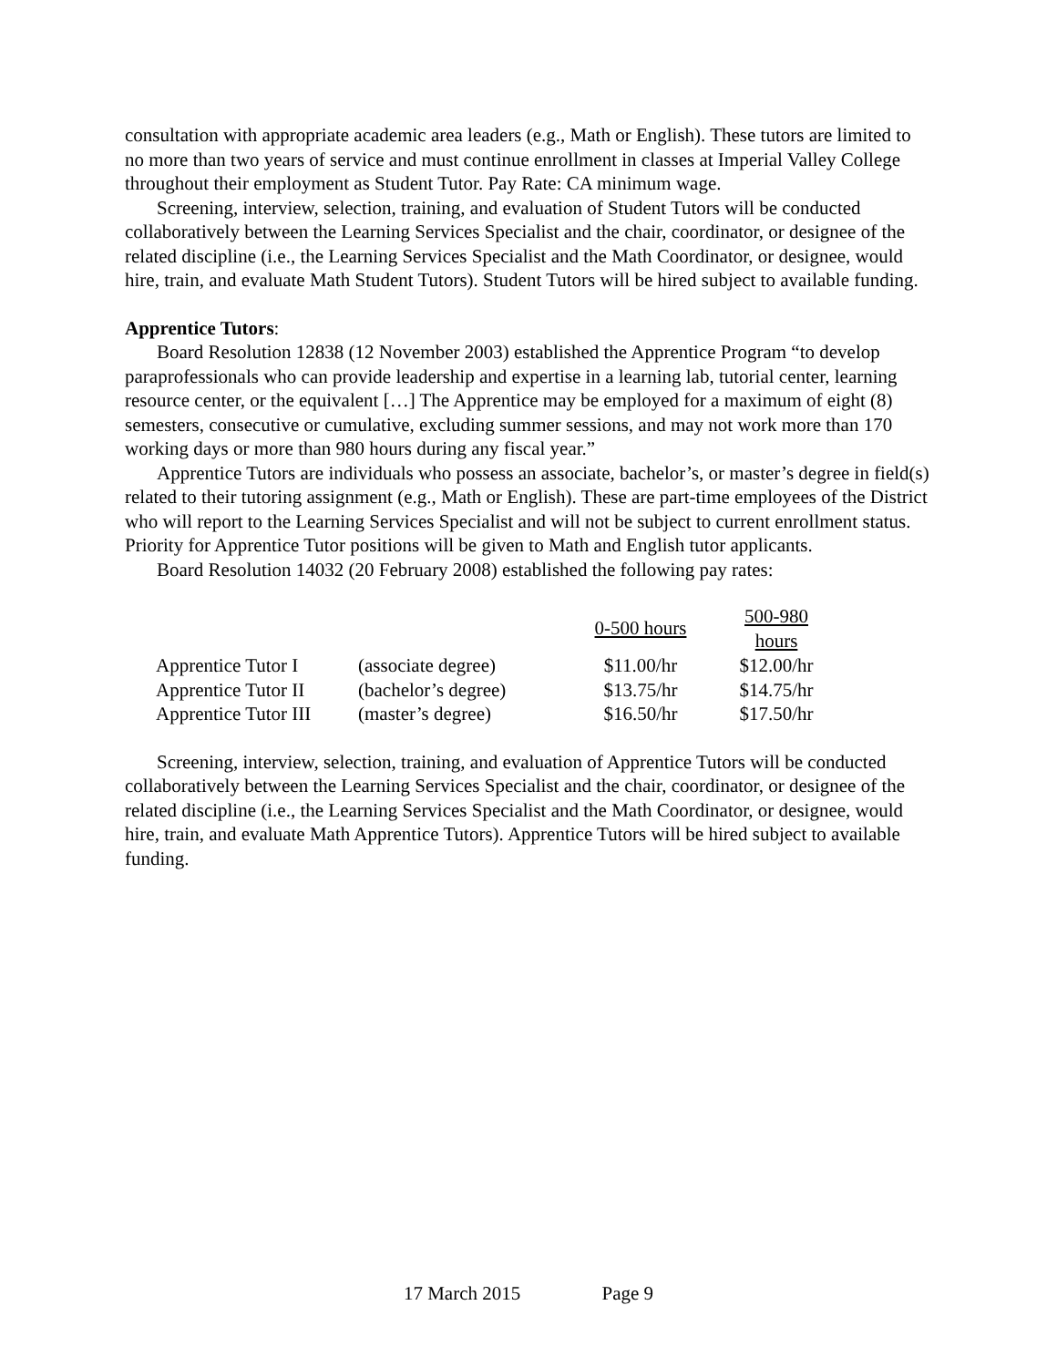consultation with appropriate academic area leaders (e.g., Math or English). These tutors are limited to no more than two years of service and must continue enrollment in classes at Imperial Valley College throughout their employment as Student Tutor. Pay Rate: CA minimum wage.
Screening, interview, selection, training, and evaluation of Student Tutors will be conducted collaboratively between the Learning Services Specialist and the chair, coordinator, or designee of the related discipline (i.e., the Learning Services Specialist and the Math Coordinator, or designee, would hire, train, and evaluate Math Student Tutors). Student Tutors will be hired subject to available funding.
Apprentice Tutors:
Board Resolution 12838 (12 November 2003) established the Apprentice Program “to develop paraprofessionals who can provide leadership and expertise in a learning lab, tutorial center, learning resource center, or the equivalent […] The Apprentice may be employed for a maximum of eight (8) semesters, consecutive or cumulative, excluding summer sessions, and may not work more than 170 working days or more than 980 hours during any fiscal year.”
Apprentice Tutors are individuals who possess an associate, bachelor’s, or master’s degree in field(s) related to their tutoring assignment (e.g., Math or English). These are part-time employees of the District who will report to the Learning Services Specialist and will not be subject to current enrollment status. Priority for Apprentice Tutor positions will be given to Math and English tutor applicants.
Board Resolution 14032 (20 February 2008) established the following pay rates:
| | | 0-500 hours | 500-980 hours |
| --- | --- | --- | --- |
| Apprentice Tutor I | (associate degree) | $11.00/hr | $12.00/hr |
| Apprentice Tutor II | (bachelor’s degree) | $13.75/hr | $14.75/hr |
| Apprentice Tutor III | (master’s degree) | $16.50/hr | $17.50/hr |
Screening, interview, selection, training, and evaluation of Apprentice Tutors will be conducted collaboratively between the Learning Services Specialist and the chair, coordinator, or designee of the related discipline (i.e., the Learning Services Specialist and the Math Coordinator, or designee, would hire, train, and evaluate Math Apprentice Tutors). Apprentice Tutors will be hired subject to available funding.
17 March 2015 Page 9